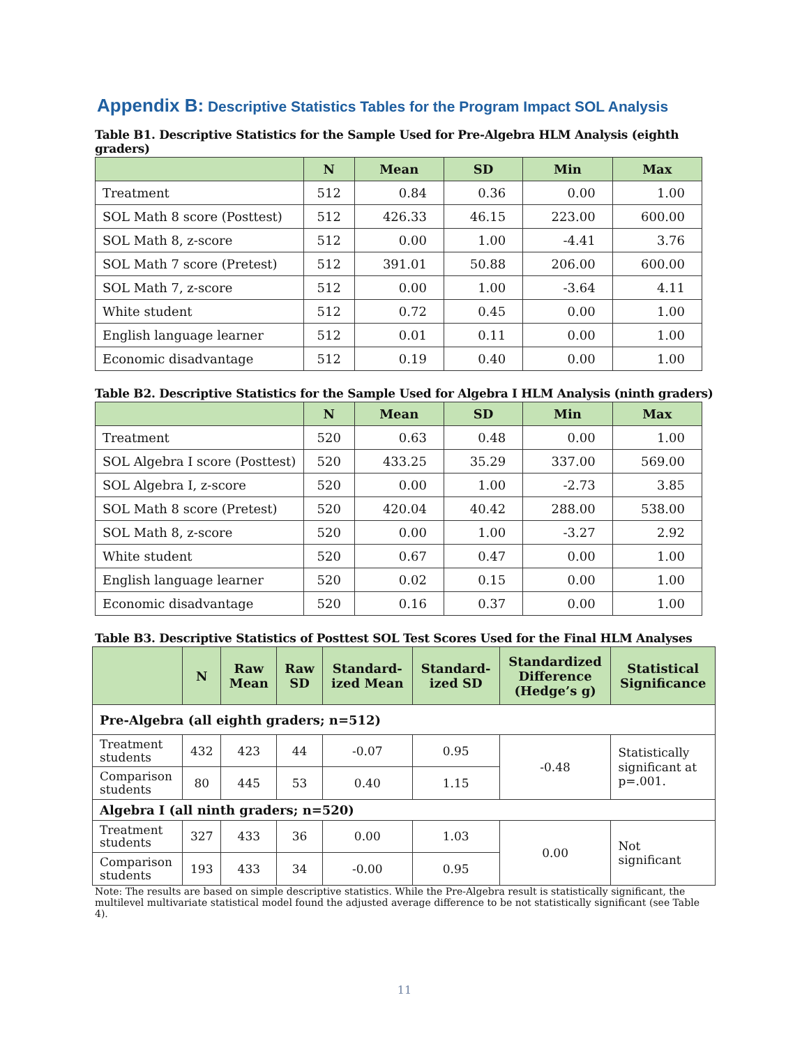Appendix B: Descriptive Statistics Tables for the Program Impact SOL Analysis
Table B1. Descriptive Statistics for the Sample Used for Pre-Algebra HLM Analysis (eighth graders)
| | N | Mean | SD | Min | Max |
| --- | --- | --- | --- | --- | --- |
| Treatment | 512 | 0.84 | 0.36 | 0.00 | 1.00 |
| SOL Math 8 score (Posttest) | 512 | 426.33 | 46.15 | 223.00 | 600.00 |
| SOL Math 8, z-score | 512 | 0.00 | 1.00 | -4.41 | 3.76 |
| SOL Math 7 score (Pretest) | 512 | 391.01 | 50.88 | 206.00 | 600.00 |
| SOL Math 7, z-score | 512 | 0.00 | 1.00 | -3.64 | 4.11 |
| White student | 512 | 0.72 | 0.45 | 0.00 | 1.00 |
| English language learner | 512 | 0.01 | 0.11 | 0.00 | 1.00 |
| Economic disadvantage | 512 | 0.19 | 0.40 | 0.00 | 1.00 |
Table B2. Descriptive Statistics for the Sample Used for Algebra I HLM Analysis (ninth graders)
| | N | Mean | SD | Min | Max |
| --- | --- | --- | --- | --- | --- |
| Treatment | 520 | 0.63 | 0.48 | 0.00 | 1.00 |
| SOL Algebra I score (Posttest) | 520 | 433.25 | 35.29 | 337.00 | 569.00 |
| SOL Algebra I, z-score | 520 | 0.00 | 1.00 | -2.73 | 3.85 |
| SOL Math 8 score (Pretest) | 520 | 420.04 | 40.42 | 288.00 | 538.00 |
| SOL Math 8, z-score | 520 | 0.00 | 1.00 | -3.27 | 2.92 |
| White student | 520 | 0.67 | 0.47 | 0.00 | 1.00 |
| English language learner | 520 | 0.02 | 0.15 | 0.00 | 1.00 |
| Economic disadvantage | 520 | 0.16 | 0.37 | 0.00 | 1.00 |
Table B3. Descriptive Statistics of Posttest SOL Test Scores Used for the Final HLM Analyses
| | N | Raw Mean | Raw SD | Standard- ized Mean | Standard- ized SD | Standardized Difference (Hedge’s g) | Statistical Significance |
| --- | --- | --- | --- | --- | --- | --- | --- |
| Pre-Algebra (all eighth graders; n=512) | | | | | | | |
| Treatment students | 432 | 423 | 44 | -0.07 | 0.95 | -0.48 | Statistically significant at p=.001. |
| Comparison students | 80 | 445 | 53 | 0.40 | 1.15 | | |
| Algebra I (all ninth graders; n=520) | | | | | | | |
| Treatment students | 327 | 433 | 36 | 0.00 | 1.03 | 0.00 | Not significant |
| Comparison students | 193 | 433 | 34 | -0.00 | 0.95 | | |
Note: The results are based on simple descriptive statistics. While the Pre-Algebra result is statistically significant, the multilevel multivariate statistical model found the adjusted average difference to be not statistically significant (see Table 4).
11